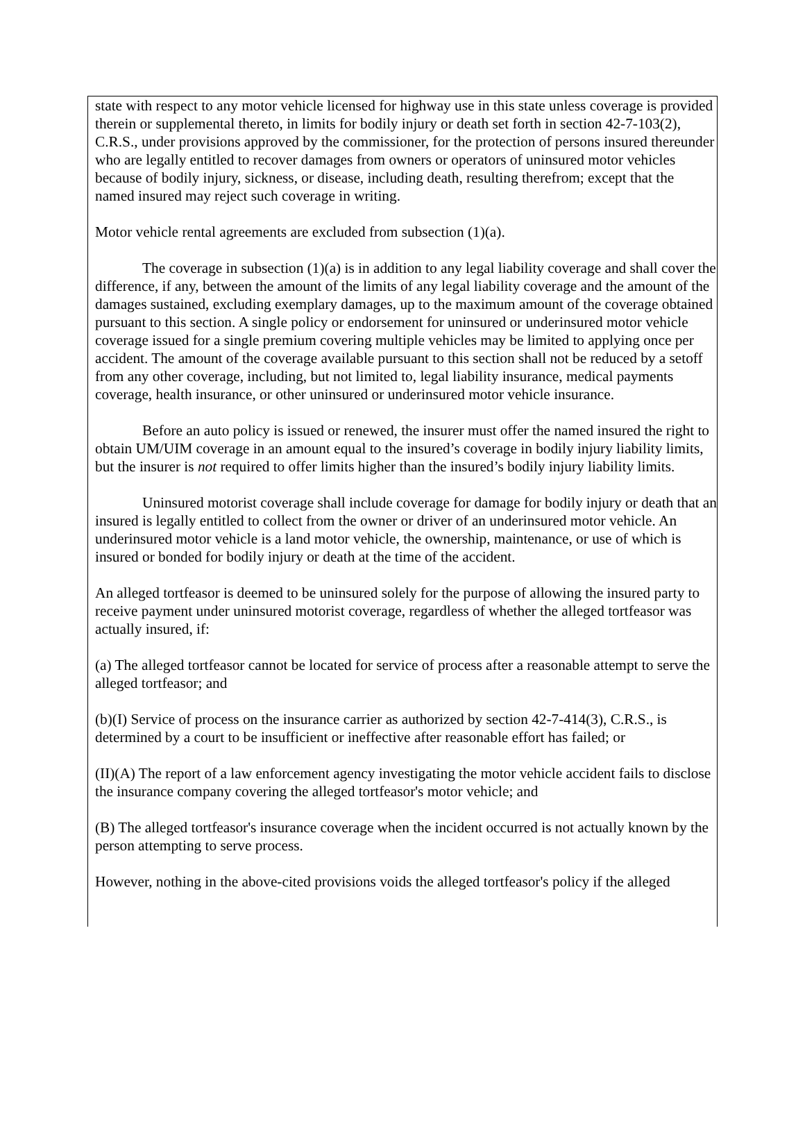state with respect to any motor vehicle licensed for highway use in this state unless coverage is provided therein or supplemental thereto, in limits for bodily injury or death set forth in section 42-7-103(2), C.R.S., under provisions approved by the commissioner, for the protection of persons insured thereunder who are legally entitled to recover damages from owners or operators of uninsured motor vehicles because of bodily injury, sickness, or disease, including death, resulting therefrom; except that the named insured may reject such coverage in writing.
Motor vehicle rental agreements are excluded from subsection (1)(a).
The coverage in subsection (1)(a) is in addition to any legal liability coverage and shall cover the difference, if any, between the amount of the limits of any legal liability coverage and the amount of the damages sustained, excluding exemplary damages, up to the maximum amount of the coverage obtained pursuant to this section. A single policy or endorsement for uninsured or underinsured motor vehicle coverage issued for a single premium covering multiple vehicles may be limited to applying once per accident. The amount of the coverage available pursuant to this section shall not be reduced by a setoff from any other coverage, including, but not limited to, legal liability insurance, medical payments coverage, health insurance, or other uninsured or underinsured motor vehicle insurance.
Before an auto policy is issued or renewed, the insurer must offer the named insured the right to obtain UM/UIM coverage in an amount equal to the insured’s coverage in bodily injury liability limits, but the insurer is not required to offer limits higher than the insured’s bodily injury liability limits.
Uninsured motorist coverage shall include coverage for damage for bodily injury or death that an insured is legally entitled to collect from the owner or driver of an underinsured motor vehicle. An underinsured motor vehicle is a land motor vehicle, the ownership, maintenance, or use of which is insured or bonded for bodily injury or death at the time of the accident.
An alleged tortfeasor is deemed to be uninsured solely for the purpose of allowing the insured party to receive payment under uninsured motorist coverage, regardless of whether the alleged tortfeasor was actually insured, if:
(a) The alleged tortfeasor cannot be located for service of process after a reasonable attempt to serve the alleged tortfeasor; and
(b)(I) Service of process on the insurance carrier as authorized by section 42-7-414(3), C.R.S., is determined by a court to be insufficient or ineffective after reasonable effort has failed; or
(II)(A) The report of a law enforcement agency investigating the motor vehicle accident fails to disclose the insurance company covering the alleged tortfeasor's motor vehicle; and
(B) The alleged tortfeasor's insurance coverage when the incident occurred is not actually known by the person attempting to serve process.
However, nothing in the above-cited provisions voids the alleged tortfeasor's policy if the alleged